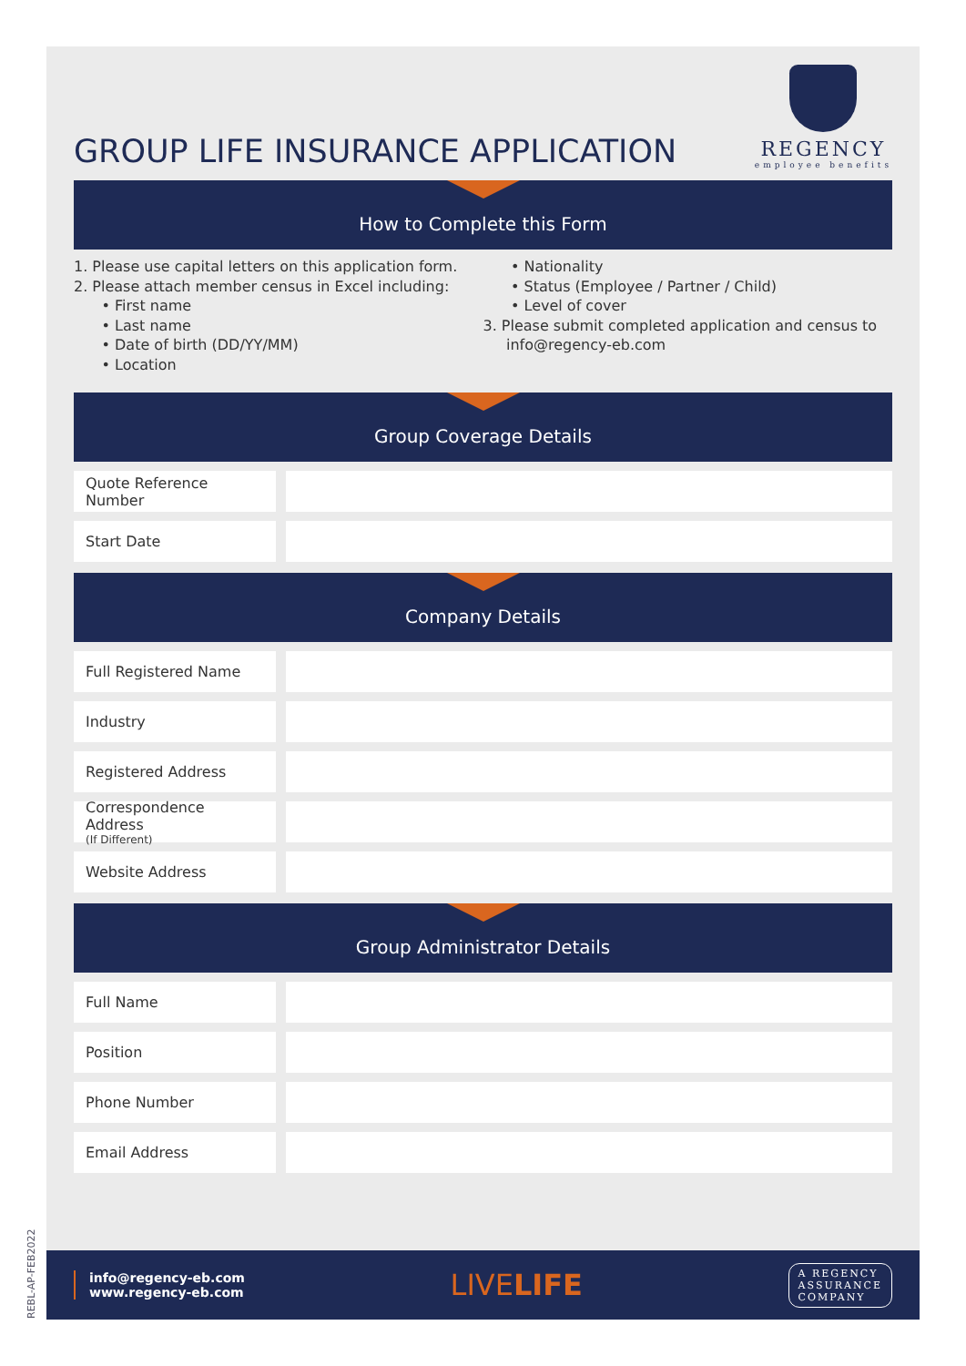GROUP LIFE INSURANCE APPLICATION
REGENCY
employee benefits
How to Complete this Form
1. Please use capital letters on this application form.
2. Please attach member census in Excel including:
• First name
• Last name
• Date of birth (DD/YY/MM)
• Location
• Nationality
• Status (Employee / Partner / Child)
• Level of cover
3. Please submit completed application and census to
info@regency-eb.com
Group Coverage Details
Quote Reference Number
Start Date
Company Details
Full Registered Name
Industry
Registered Address
Correspondence Address
(If Different)
Website Address
Group Administrator Details
Full Name
Position
Phone Number
Email Address
info@regency-eb.com
www.regency-eb.com
LIVELIFE
A REGENCY
ASSURANCE
COMPANY
REBL-AP-FEB2022